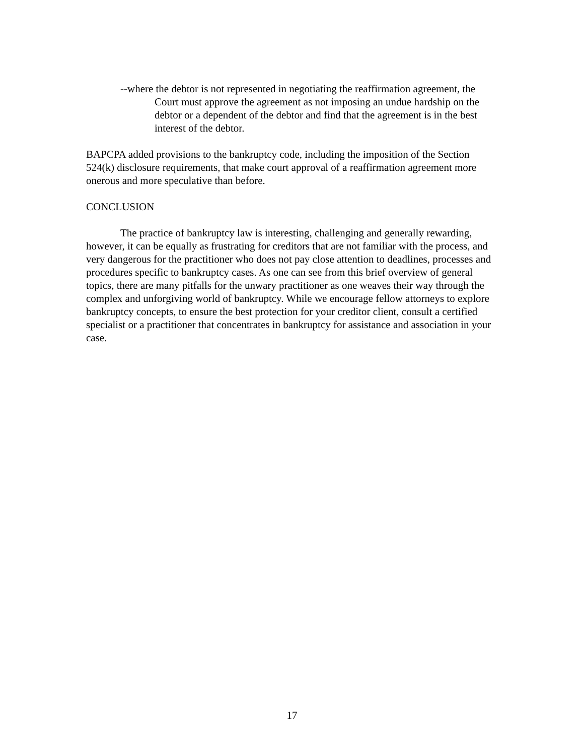--where the debtor is not represented in negotiating the reaffirmation agreement, the Court must approve the agreement as not imposing an undue hardship on the debtor or a dependent of the debtor and find that the agreement is in the best interest of the debtor.
BAPCPA added provisions to the bankruptcy code, including the imposition of the Section 524(k) disclosure requirements, that make court approval of a reaffirmation agreement more onerous and more speculative than before.
CONCLUSION
The practice of bankruptcy law is interesting, challenging and generally rewarding, however, it can be equally as frustrating for creditors that are not familiar with the process, and very dangerous for the practitioner who does not pay close attention to deadlines, processes and procedures specific to bankruptcy cases. As one can see from this brief overview of general topics, there are many pitfalls for the unwary practitioner as one weaves their way through the complex and unforgiving world of bankruptcy. While we encourage fellow attorneys to explore bankruptcy concepts, to ensure the best protection for your creditor client, consult a certified specialist or a practitioner that concentrates in bankruptcy for assistance and association in your case.
17